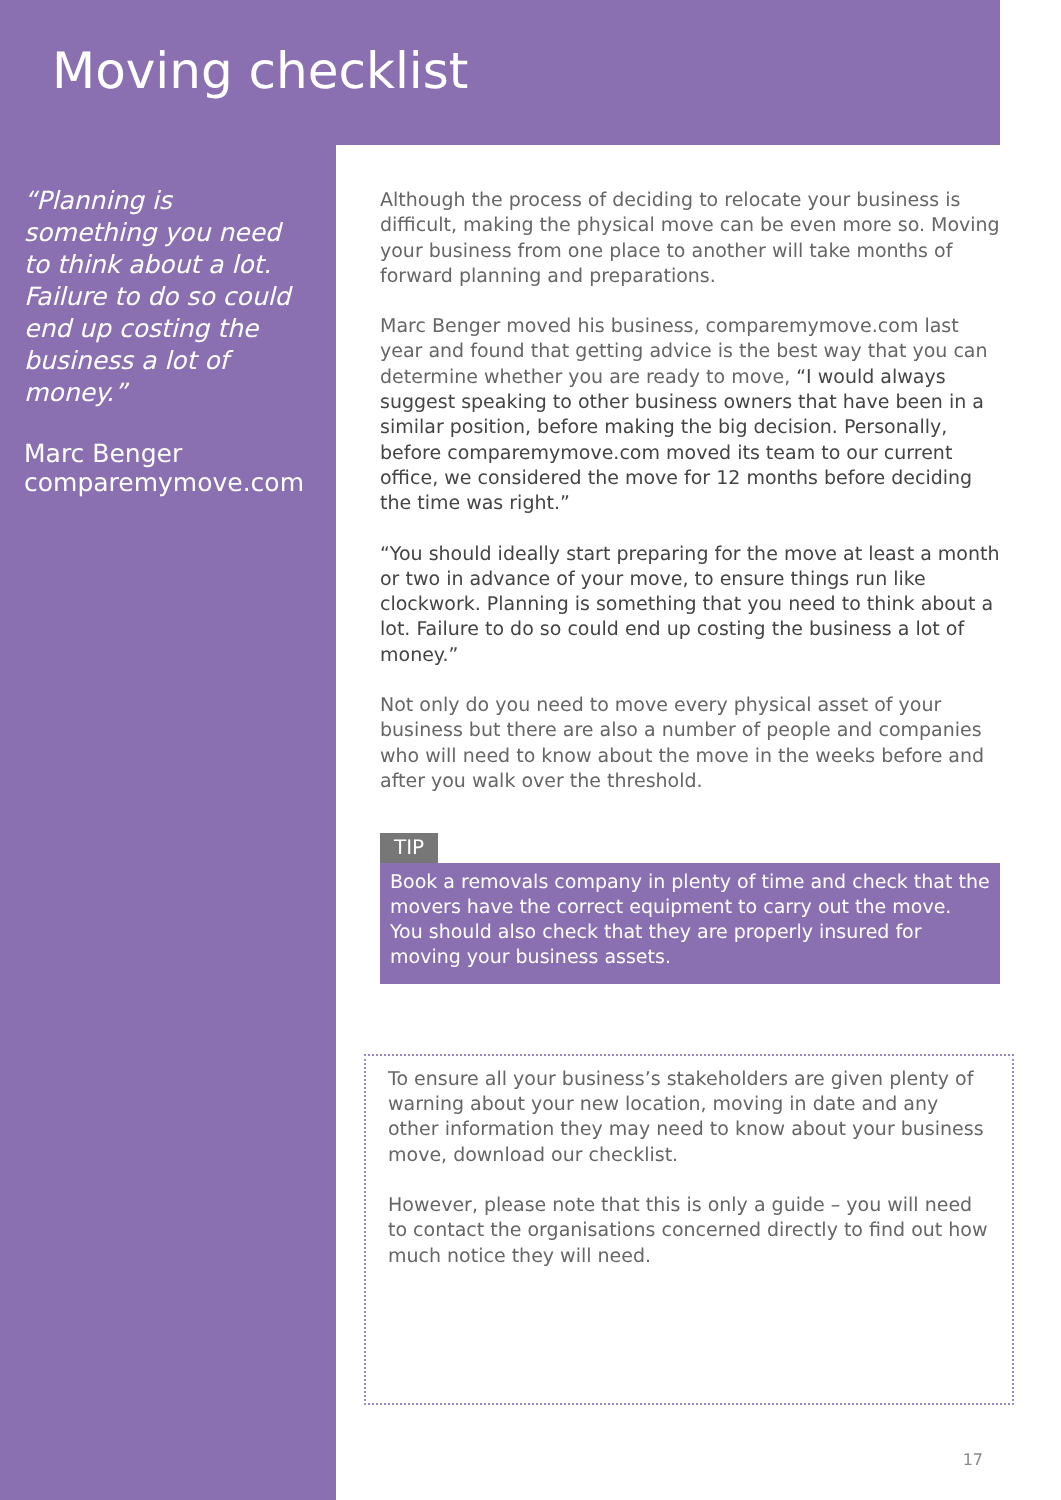Moving checklist
“Planning is something you need to think about a lot. Failure to do so could end up costing the business a lot of money.”
Marc Benger
comparemymove.com
Although the process of deciding to relocate your business is difficult, making the physical move can be even more so. Moving your business from one place to another will take months of forward planning and preparations.
Marc Benger moved his business, comparemymove.com last year and found that getting advice is the best way that you can determine whether you are ready to move, “I would always suggest speaking to other business owners that have been in a similar position, before making the big decision. Personally, before comparemymove.com moved its team to our current office, we considered the move for 12 months before deciding the time was right.”
“You should ideally start preparing for the move at least a month or two in advance of your move, to ensure things run like clockwork. Planning is something that you need to think about a lot. Failure to do so could end up costing the business a lot of money.”
Not only do you need to move every physical asset of your business but there are also a number of people and companies who will need to know about the move in the weeks before and after you walk over the threshold.
TIP
Book a removals company in plenty of time and check that the movers have the correct equipment to carry out the move. You should also check that they are properly insured for moving your business assets.
To ensure all your business’s stakeholders are given plenty of warning about your new location, moving in date and any other information they may need to know about your business move, download our checklist.
However, please note that this is only a guide – you will need to contact the organisations concerned directly to find out how much notice they will need.
17